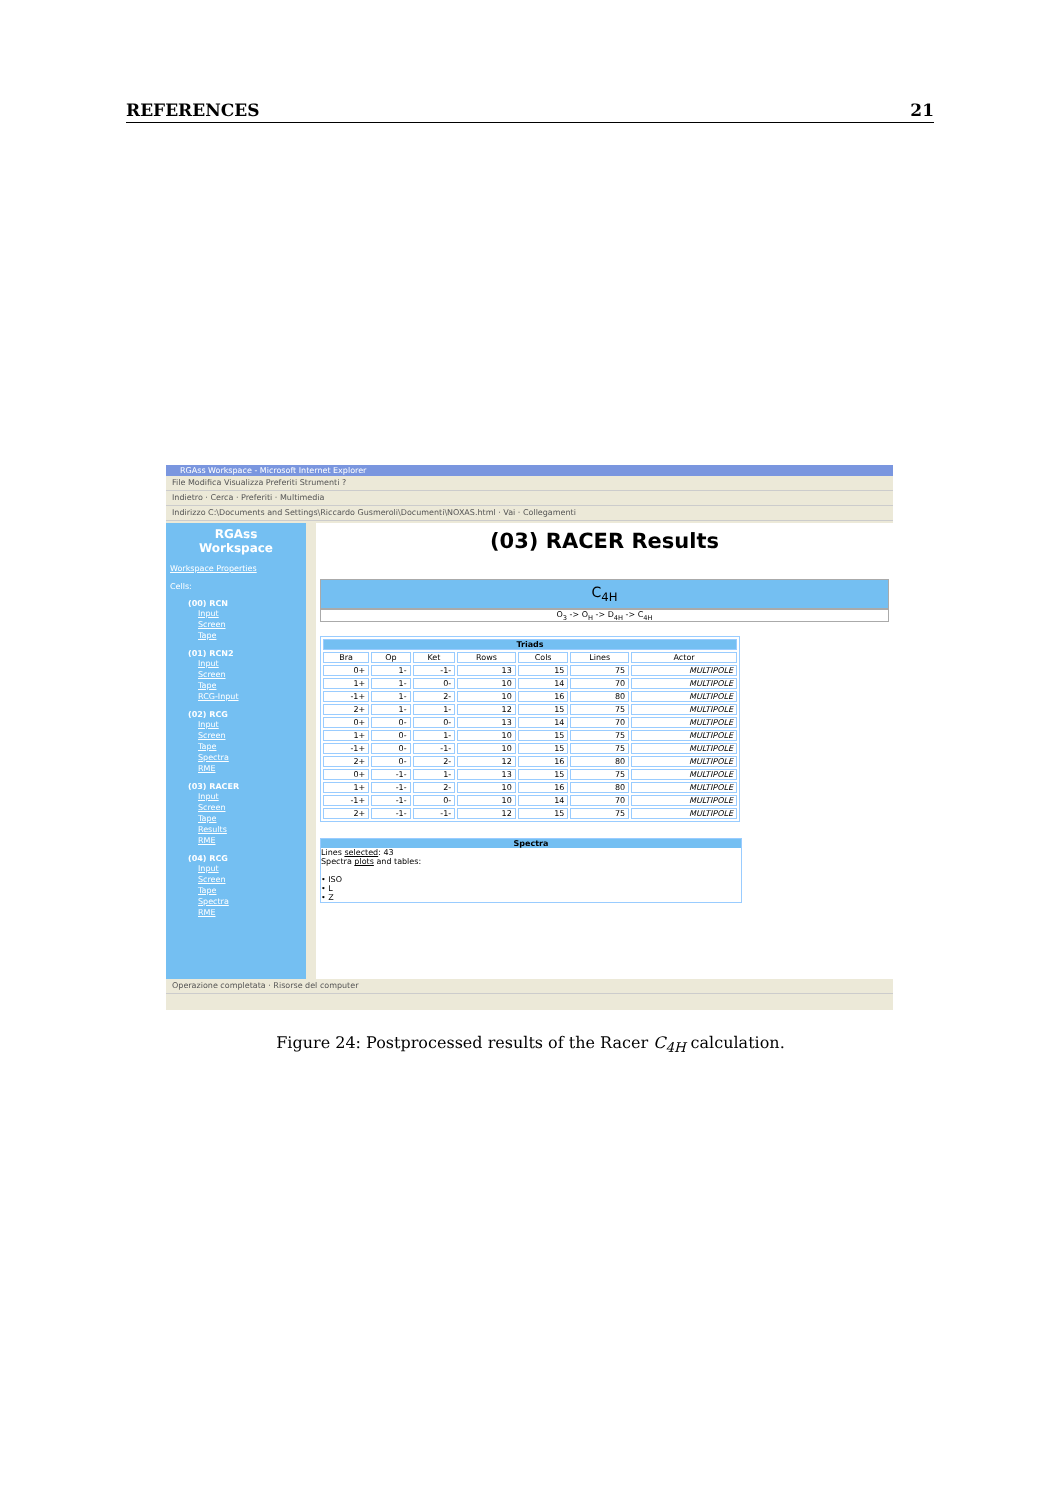REFERENCES 21
RGAss Workspace - Microsoft Internet Explorer
File Modifica Visualizza Preferiti Strumenti ?
Indietro · Cerca · Preferiti · Multimedia
Indirizzo C:\Documents and Settings\Riccardo Gusmeroli\Documenti\NOXAS.html · Vai · Collegamenti
RGAss
Workspace
Workspace Properties
Cells:
(00) RCN
Input
Screen
Tape
(01) RCN2
Input
Screen
Tape
RCG-Input
(02) RCG
Input
Screen
Tape
Spectra
RME
(03) RACER
Input
Screen
Tape
Results
RME
(04) RCG
Input
Screen
Tape
Spectra
RME
(03) RACER Results
C<sub>4H</sub>
O<sub>3</sub> -> O<sub>H</sub> -> D<sub>4H</sub> -> C<sub>4H</sub>
| Triads | | | | | | |
| --- | --- | --- | --- | --- | --- | --- |
| Bra | Op | Ket | Rows | Cols | Lines | Actor |
| 0+ | 1- | -1- | 13 | 15 | 75 | MULTIPOLE |
| 1+ | 1- | 0- | 10 | 14 | 70 | MULTIPOLE |
| -1+ | 1- | 2- | 10 | 16 | 80 | MULTIPOLE |
| 2+ | 1- | 1- | 12 | 15 | 75 | MULTIPOLE |
| 0+ | 0- | 0- | 13 | 14 | 70 | MULTIPOLE |
| 1+ | 0- | 1- | 10 | 15 | 75 | MULTIPOLE |
| -1+ | 0- | -1- | 10 | 15 | 75 | MULTIPOLE |
| 2+ | 0- | 2- | 12 | 16 | 80 | MULTIPOLE |
| 0+ | -1- | 1- | 13 | 15 | 75 | MULTIPOLE |
| 1+ | -1- | 2- | 10 | 16 | 80 | MULTIPOLE |
| -1+ | -1- | 0- | 10 | 14 | 70 | MULTIPOLE |
| 2+ | -1- | -1- | 12 | 15 | 75 | MULTIPOLE |
Spectra
Lines selected: 43
Spectra plots and tables:
• ISO
• L
• Z
Operazione completata · Risorse del computer
Figure 24: Postprocessed results of the Racer C<sub>4H</sub> calculation.